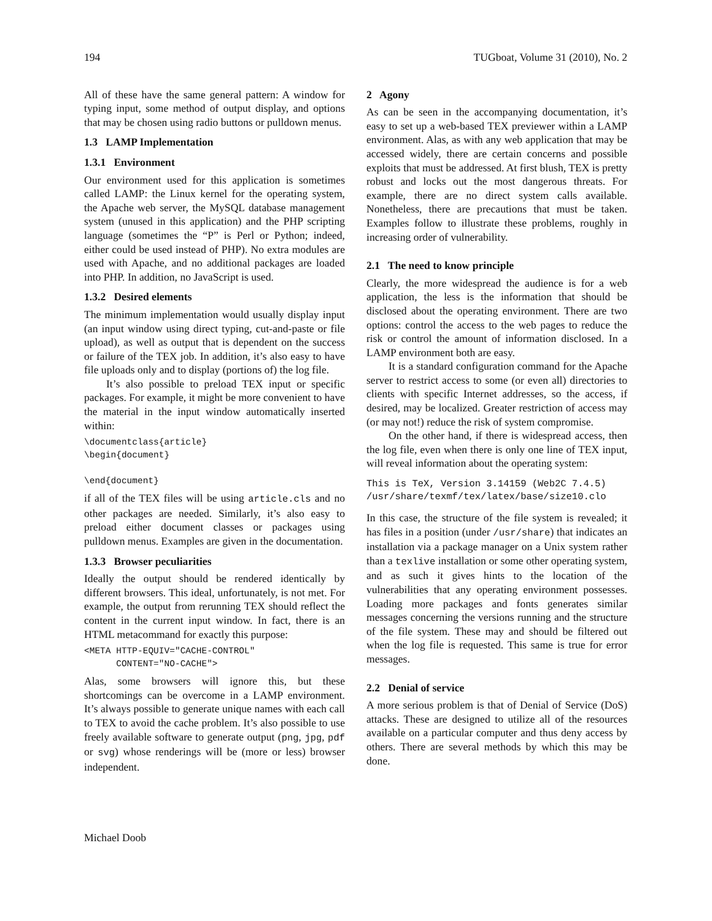194 TUGboat, Volume 31 (2010), No. 2
All of these have the same general pattern: A window for typing input, some method of output display, and options that may be chosen using radio buttons or pulldown menus.
1.3 LAMP Implementation
1.3.1 Environment
Our environment used for this application is sometimes called LAMP: the Linux kernel for the operating system, the Apache web server, the MySQL database management system (unused in this application) and the PHP scripting language (sometimes the “P” is Perl or Python; indeed, either could be used instead of PHP). No extra modules are used with Apache, and no additional packages are loaded into PHP. In addition, no JavaScript is used.
1.3.2 Desired elements
The minimum implementation would usually display input (an input window using direct typing, cut-and-paste or file upload), as well as output that is dependent on the success or failure of the TEX job. In addition, it’s also easy to have file uploads only and to display (portions of) the log file.
It’s also possible to preload TEX input or specific packages. For example, it might be more convenient to have the material in the input window automatically inserted within:
\documentclass{article}
\begin{document}

\end{document}
if all of the TEX files will be using article.cls and no other packages are needed. Similarly, it’s also easy to preload either document classes or packages using pulldown menus. Examples are given in the documentation.
1.3.3 Browser peculiarities
Ideally the output should be rendered identically by different browsers. This ideal, unfortunately, is not met. For example, the output from rerunning TEX should reflect the content in the current input window. In fact, there is an HTML metacommand for exactly this purpose:
<META HTTP-EQUIV="CACHE-CONTROL"
      CONTENT="NO-CACHE">
Alas, some browsers will ignore this, but these shortcomings can be overcome in a LAMP environment. It’s always possible to generate unique names with each call to TEX to avoid the cache problem. It’s also possible to use freely available software to generate output (png, jpg, pdf or svg) whose renderings will be (more or less) browser independent.
2 Agony
As can be seen in the accompanying documentation, it’s easy to set up a web-based TEX previewer within a LAMP environment. Alas, as with any web application that may be accessed widely, there are certain concerns and possible exploits that must be addressed. At first blush, TEX is pretty robust and locks out the most dangerous threats. For example, there are no direct system calls available. Nonetheless, there are precautions that must be taken. Examples follow to illustrate these problems, roughly in increasing order of vulnerability.
2.1 The need to know principle
Clearly, the more widespread the audience is for a web application, the less is the information that should be disclosed about the operating environment. There are two options: control the access to the web pages to reduce the risk or control the amount of information disclosed. In a LAMP environment both are easy.
It is a standard configuration command for the Apache server to restrict access to some (or even all) directories to clients with specific Internet addresses, so the access, if desired, may be localized. Greater restriction of access may (or may not!) reduce the risk of system compromise.
On the other hand, if there is widespread access, then the log file, even when there is only one line of TEX input, will reveal information about the operating system:
This is TeX, Version 3.14159 (Web2C 7.4.5)
/usr/share/texmf/tex/latex/base/size10.clo
In this case, the structure of the file system is revealed; it has files in a position (under /usr/share) that indicates an installation via a package manager on a Unix system rather than a texlive installation or some other operating system, and as such it gives hints to the location of the vulnerabilities that any operating environment possesses. Loading more packages and fonts generates similar messages concerning the versions running and the structure of the file system. These may and should be filtered out when the log file is requested. This same is true for error messages.
2.2 Denial of service
A more serious problem is that of Denial of Service (DoS) attacks. These are designed to utilize all of the resources available on a particular computer and thus deny access by others. There are several methods by which this may be done.
Michael Doob